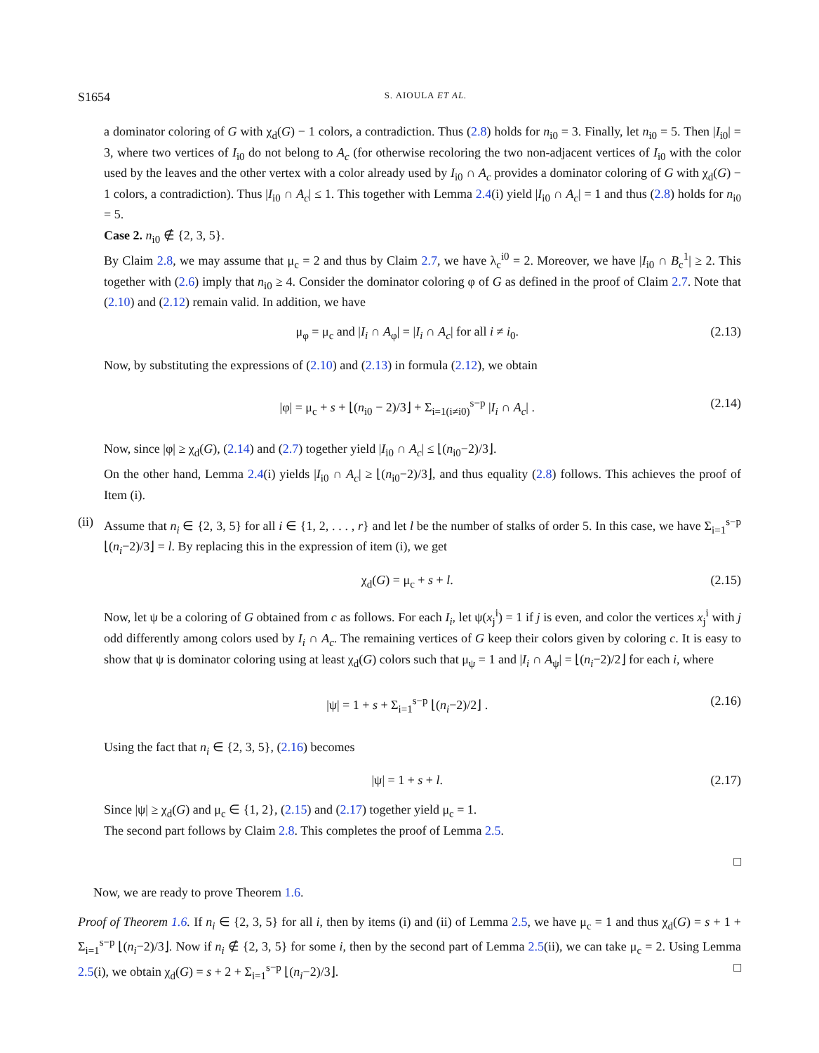S1654 S. AIOULA ET AL.
a dominator coloring of G with χ<sub>d</sub>(G) − 1 colors, a contradiction. Thus (2.8) holds for n<sub>i0</sub> = 3. Finally, let n<sub>i0</sub> = 5. Then |I<sub>i0</sub>| = 3, where two vertices of I<sub>i0</sub> do not belong to A<sub>c</sub> (for otherwise recoloring the two non-adjacent vertices of I<sub>i0</sub> with the color used by the leaves and the other vertex with a color already used by I<sub>i0</sub> ∩ A<sub>c</sub> provides a dominator coloring of G with χ<sub>d</sub>(G) − 1 colors, a contradiction). Thus |I<sub>i0</sub> ∩ A<sub>c</sub>| ≤ 1. This together with Lemma 2.4(i) yield |I<sub>i0</sub> ∩ A<sub>c</sub>| = 1 and thus (2.8) holds for n<sub>i0</sub> = 5.
Case 2. n<sub>i0</sub> ∉ {2, 3, 5}.
By Claim 2.8, we may assume that μ<sub>c</sub> = 2 and thus by Claim 2.7, we have λ<sub>c</sub><sup>i0</sup> = 2. Moreover, we have |I<sub>i0</sub> ∩ B<sub>c</sub><sup>1</sup>| ≥ 2. This together with (2.6) imply that n<sub>i0</sub> ≥ 4. Consider the dominator coloring φ of G as defined in the proof of Claim 2.7. Note that (2.10) and (2.12) remain valid. In addition, we have
μ<sub>φ</sub> = μ<sub>c</sub> and |I<sub>i</sub> ∩ A<sub>φ</sub>| = |I<sub>i</sub> ∩ A<sub>c</sub>| for all i ≠ i<sub>0</sub>. (2.13)
Now, by substituting the expressions of (2.10) and (2.13) in formula (2.12), we obtain
|φ| = μ<sub>c</sub> + s + ⌊(n<sub>i0</sub> − 2)/3⌋ + Σ<sub>i=1(i≠i0)</sub><sup>s−p</sup> |I<sub>i</sub> ∩ A<sub>c</sub>| . (2.14)
Now, since |φ| ≥ χ<sub>d</sub>(G), (2.14) and (2.7) together yield |I<sub>i0</sub> ∩ A<sub>c</sub>| ≤ ⌊(n<sub>i0</sub>−2)/3⌋.
On the other hand, Lemma 2.4(i) yields |I<sub>i0</sub> ∩ A<sub>c</sub>| ≥ ⌊(n<sub>i0</sub>−2)/3⌋, and thus equality (2.8) follows. This achieves the proof of Item (i).
(ii)
Assume that n<sub>i</sub> ∈ {2, 3, 5} for all i ∈ {1, 2, . . . , r} and let l be the number of stalks of order 5. In this case, we have Σ<sub>i=1</sub><sup>s−p</sup> ⌊(n<sub>i</sub>−2)/3⌋ = l. By replacing this in the expression of item (i), we get
χ<sub>d</sub>(G) = μ<sub>c</sub> + s + l. (2.15)
Now, let ψ be a coloring of G obtained from c as follows. For each I<sub>i</sub>, let ψ(x<sub>j</sub><sup>i</sup>) = 1 if j is even, and color the vertices x<sub>j</sub><sup>i</sup> with j odd differently among colors used by I<sub>i</sub> ∩ A<sub>c</sub>. The remaining vertices of G keep their colors given by coloring c. It is easy to show that ψ is dominator coloring using at least χ<sub>d</sub>(G) colors such that μ<sub>ψ</sub> = 1 and |I<sub>i</sub> ∩ A<sub>ψ</sub>| = ⌊(n<sub>i</sub>−2)/2⌋ for each i, where
|ψ| = 1 + s + Σ<sub>i=1</sub><sup>s−p</sup> ⌊(n<sub>i</sub>−2)/2⌋ . (2.16)
Using the fact that n<sub>i</sub> ∈ {2, 3, 5}, (2.16) becomes
|ψ| = 1 + s + l. (2.17)
Since |ψ| ≥ χ<sub>d</sub>(G) and μ<sub>c</sub> ∈ {1, 2}, (2.15) and (2.17) together yield μ<sub>c</sub> = 1.
The second part follows by Claim 2.8. This completes the proof of Lemma 2.5.
□
Now, we are ready to prove Theorem 1.6.
Proof of Theorem 1.6. If n<sub>i</sub> ∈ {2, 3, 5} for all i, then by items (i) and (ii) of Lemma 2.5, we have μ<sub>c</sub> = 1 and thus χ<sub>d</sub>(G) = s + 1 + Σ<sub>i=1</sub><sup>s−p</sup> ⌊(n<sub>i</sub>−2)/3⌋. Now if n<sub>i</sub> ∉ {2, 3, 5} for some i, then by the second part of Lemma 2.5(ii), we can take μ<sub>c</sub> = 2. Using Lemma 2.5(i), we obtain χ<sub>d</sub>(G) = s + 2 + Σ<sub>i=1</sub><sup>s−p</sup> ⌊(n<sub>i</sub>−2)/3⌋. □